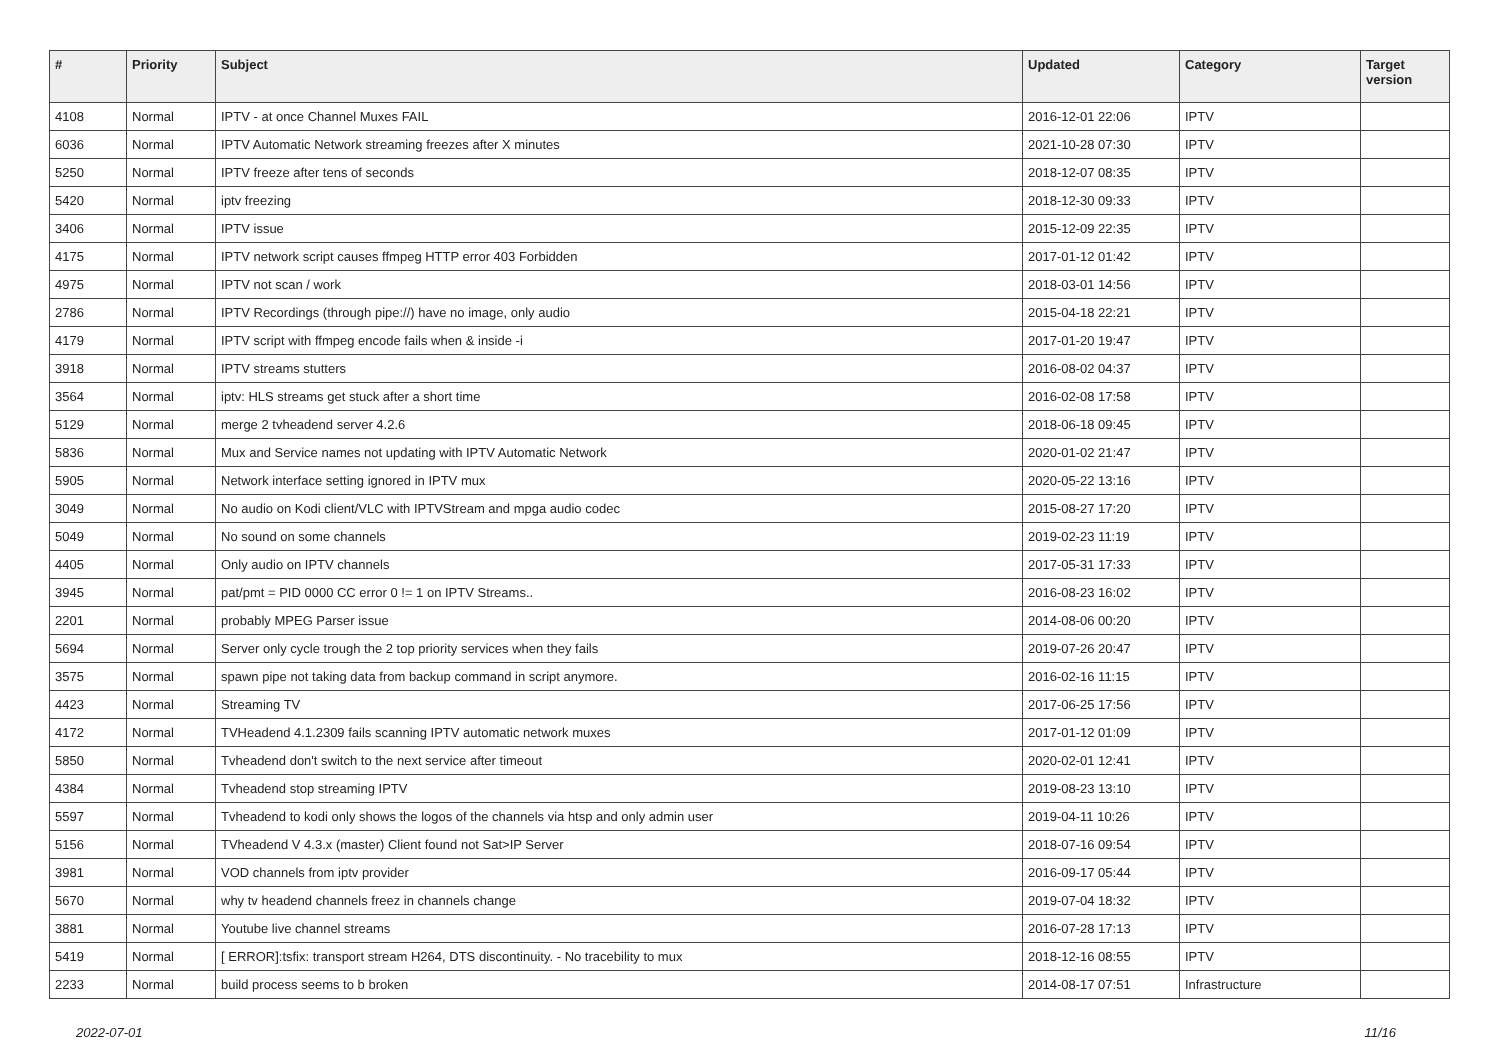| # | Priority | Subject | Updated | Category | Target version |
| --- | --- | --- | --- | --- | --- |
| 4108 | Normal | IPTV - at once Channel Muxes FAIL | 2016-12-01 22:06 | IPTV | |
| 6036 | Normal | IPTV Automatic Network streaming freezes after X minutes | 2021-10-28 07:30 | IPTV | |
| 5250 | Normal | IPTV freeze after tens of seconds | 2018-12-07 08:35 | IPTV | |
| 5420 | Normal | iptv freezing | 2018-12-30 09:33 | IPTV | |
| 3406 | Normal | IPTV issue | 2015-12-09 22:35 | IPTV | |
| 4175 | Normal | IPTV network script causes ffmpeg HTTP error 403 Forbidden | 2017-01-12 01:42 | IPTV | |
| 4975 | Normal | IPTV not scan / work | 2018-03-01 14:56 | IPTV | |
| 2786 | Normal | IPTV Recordings (through pipe://) have no image, only audio | 2015-04-18 22:21 | IPTV | |
| 4179 | Normal | IPTV script with ffmpeg encode fails when & inside -i | 2017-01-20 19:47 | IPTV | |
| 3918 | Normal | IPTV streams stutters | 2016-08-02 04:37 | IPTV | |
| 3564 | Normal | iptv: HLS streams get stuck after a short time | 2016-02-08 17:58 | IPTV | |
| 5129 | Normal | merge 2 tvheadend server 4.2.6 | 2018-06-18 09:45 | IPTV | |
| 5836 | Normal | Mux and Service names not updating with IPTV Automatic Network | 2020-01-02 21:47 | IPTV | |
| 5905 | Normal | Network interface setting ignored in IPTV mux | 2020-05-22 13:16 | IPTV | |
| 3049 | Normal | No audio on Kodi client/VLC with IPTVStream and mpga audio codec | 2015-08-27 17:20 | IPTV | |
| 5049 | Normal | No sound on some channels | 2019-02-23 11:19 | IPTV | |
| 4405 | Normal | Only audio on IPTV channels | 2017-05-31 17:33 | IPTV | |
| 3945 | Normal | pat/pmt = PID 0000 CC error 0 != 1 on IPTV Streams.. | 2016-08-23 16:02 | IPTV | |
| 2201 | Normal | probably MPEG Parser issue | 2014-08-06 00:20 | IPTV | |
| 5694 | Normal | Server only cycle trough the 2 top priority services when they fails | 2019-07-26 20:47 | IPTV | |
| 3575 | Normal | spawn pipe not taking data from backup command in script anymore. | 2016-02-16 11:15 | IPTV | |
| 4423 | Normal | Streaming TV | 2017-06-25 17:56 | IPTV | |
| 4172 | Normal | TVHeadend 4.1.2309 fails scanning IPTV automatic network muxes | 2017-01-12 01:09 | IPTV | |
| 5850 | Normal | Tvheadend don't switch to the next service after timeout | 2020-02-01 12:41 | IPTV | |
| 4384 | Normal | Tvheadend stop streaming IPTV | 2019-08-23 13:10 | IPTV | |
| 5597 | Normal | Tvheadend to kodi only shows the logos of the channels via htsp and only admin user | 2019-04-11 10:26 | IPTV | |
| 5156 | Normal | TVheadend V 4.3.x (master) Client found not Sat>IP Server | 2018-07-16 09:54 | IPTV | |
| 3981 | Normal | VOD channels from iptv provider | 2016-09-17 05:44 | IPTV | |
| 5670 | Normal | why tv headend channels freez in channels change | 2019-07-04 18:32 | IPTV | |
| 3881 | Normal | Youtube live channel streams | 2016-07-28 17:13 | IPTV | |
| 5419 | Normal | [ ERROR]:tsfix: transport stream H264, DTS discontinuity. - No tracebility to mux | 2018-12-16 08:55 | IPTV | |
| 2233 | Normal | build process seems to b broken | 2014-08-17 07:51 | Infrastructure | |
2022-07-01 11/16